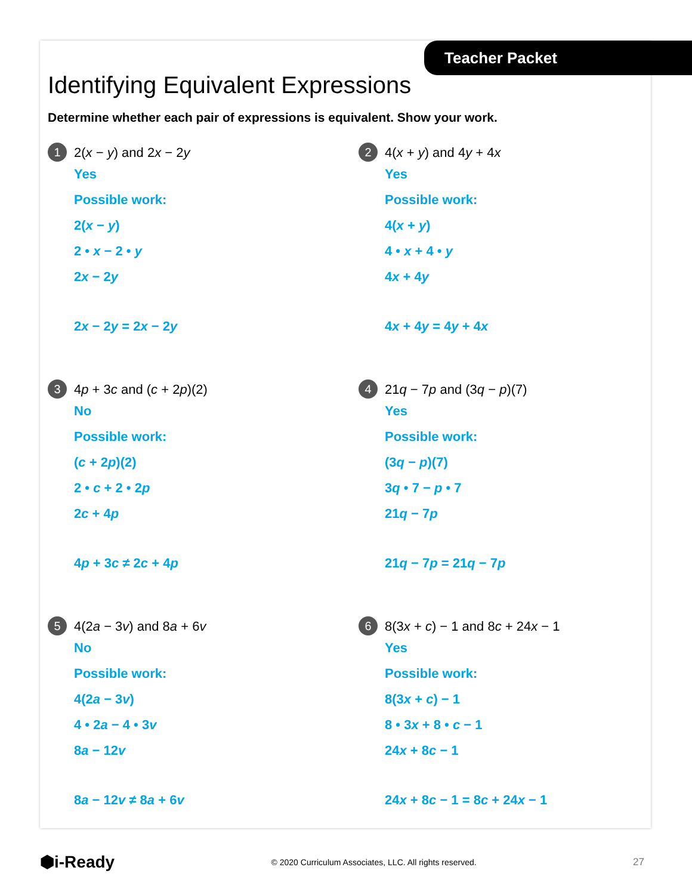Teacher Packet
Identifying Equivalent Expressions
Determine whether each pair of expressions is equivalent. Show your work.
1
2(x − y) and 2x − 2y
Yes
Possible work:
2(x − y)
2 • x − 2 • y
2x − 2y
2x − 2y = 2x − 2y
2
4(x + y) and 4y + 4x
Yes
Possible work:
4(x + y)
4 • x + 4 • y
4x + 4y
4x + 4y = 4y + 4x
3
4p + 3c and (c + 2p)(2)
No
Possible work:
(c + 2p)(2)
2 • c + 2 • 2p
2c + 4p
4p + 3c ≠ 2c + 4p
4
21q − 7p and (3q − p)(7)
Yes
Possible work:
(3q − p)(7)
3q • 7 − p • 7
21q − 7p
21q − 7p = 21q − 7p
5
4(2a − 3v) and 8a + 6v
No
Possible work:
4(2a − 3v)
4 • 2a − 4 • 3v
8a − 12v
8a − 12v ≠ 8a + 6v
6
8(3x + c) − 1 and 8c + 24x − 1
Yes
Possible work:
8(3x + c) − 1
8 • 3x + 8 • c − 1
24x + 8c − 1
24x + 8c − 1 = 8c + 24x − 1
⬢i-Ready © 2020 Curriculum Associates, LLC. All rights reserved. 27